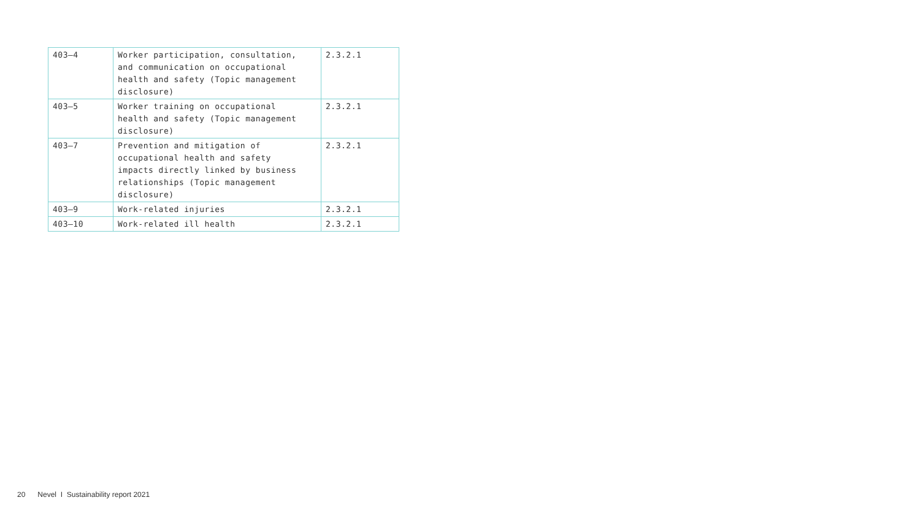| 403–4 | Worker participation, consultation, and communication on occupational health and safety (Topic management disclosure) | 2.3.2.1 |
| 403–5 | Worker training on occupational health and safety (Topic management disclosure) | 2.3.2.1 |
| 403–7 | Prevention and mitigation of occupational health and safety impacts directly linked by business relationships (Topic management disclosure) | 2.3.2.1 |
| 403–9 | Work-related injuries | 2.3.2.1 |
| 403–10 | Work-related ill health | 2.3.2.1 |
20 Nevel I Sustainability report 2021